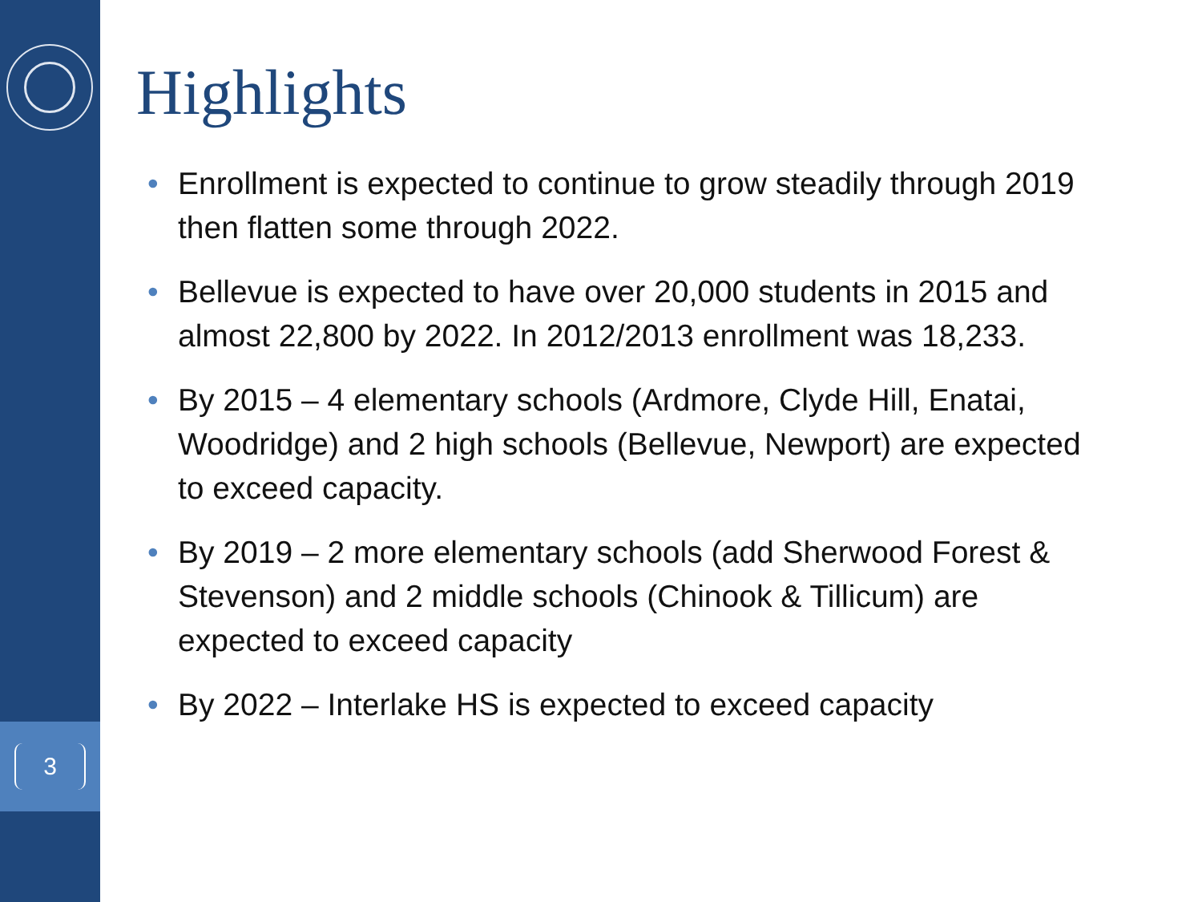3
Highlights
• Enrollment is expected to continue to grow steadily through 2019 then flatten some through 2022.
• Bellevue is expected to have over 20,000 students in 2015 and almost 22,800 by 2022. In 2012/2013 enrollment was 18,233.
• By 2015 – 4 elementary schools (Ardmore, Clyde Hill, Enatai, Woodridge) and 2 high schools (Bellevue, Newport) are expected to exceed capacity.
• By 2019 – 2 more elementary schools (add Sherwood Forest & Stevenson) and 2 middle schools (Chinook & Tillicum) are expected to exceed capacity
• By 2022 – Interlake HS is expected to exceed capacity